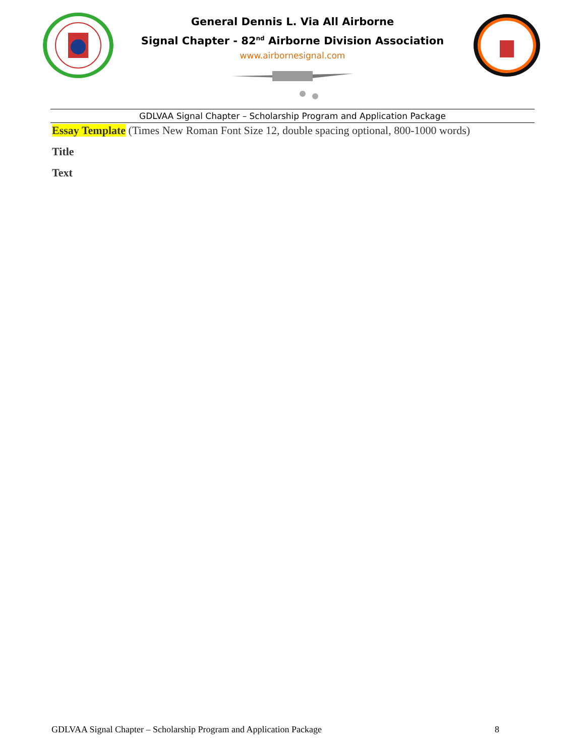General Dennis L. Via All Airborne
Signal Chapter - 82<sup>nd</sup> Airborne Division Association
www.airbornesignal.com
GDLVAA Signal Chapter – Scholarship Program and Application Package
Essay Template (Times New Roman Font Size 12, double spacing optional, 800-1000 words)
Title
Text
GDLVAA Signal Chapter – Scholarship Program and Application Package 8